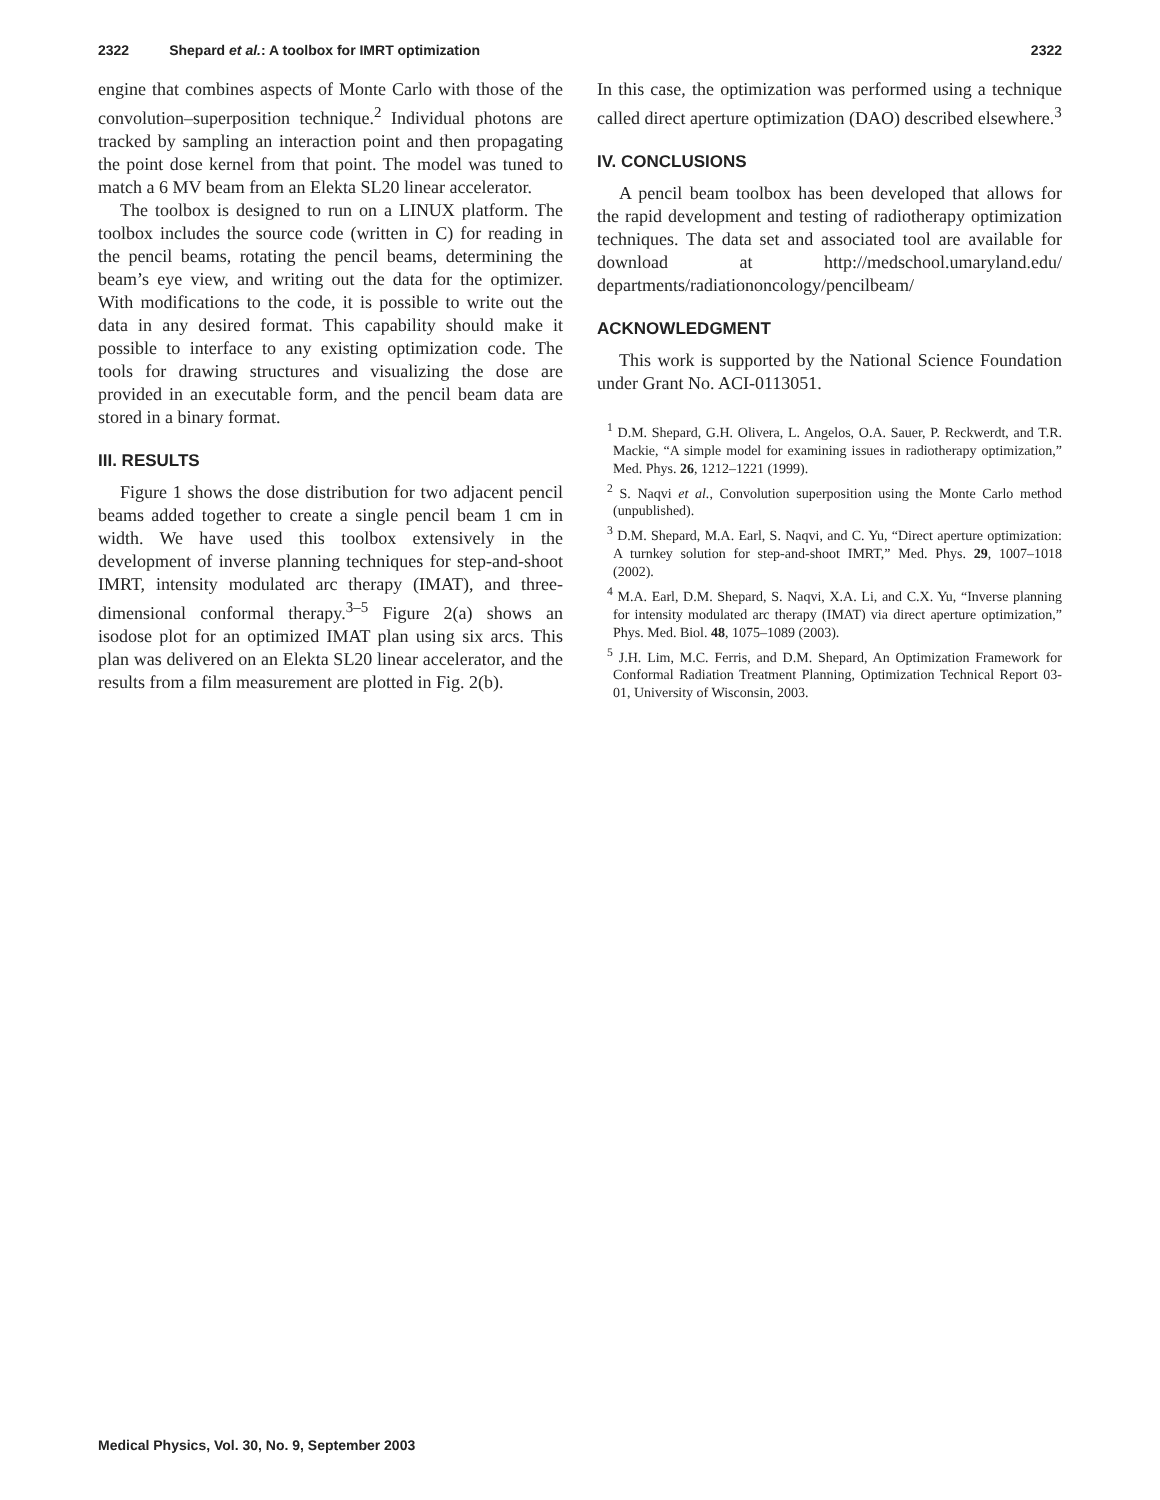2322 Shepard et al.: A toolbox for IMRT optimization 2322
engine that combines aspects of Monte Carlo with those of the convolution–superposition technique.<sup>2</sup> Individual photons are tracked by sampling an interaction point and then propagating the point dose kernel from that point. The model was tuned to match a 6 MV beam from an Elekta SL20 linear accelerator.
The toolbox is designed to run on a LINUX platform. The toolbox includes the source code (written in C) for reading in the pencil beams, rotating the pencil beams, determining the beam’s eye view, and writing out the data for the optimizer. With modifications to the code, it is possible to write out the data in any desired format. This capability should make it possible to interface to any existing optimization code. The tools for drawing structures and visualizing the dose are provided in an executable form, and the pencil beam data are stored in a binary format.
III. RESULTS
Figure 1 shows the dose distribution for two adjacent pencil beams added together to create a single pencil beam 1 cm in width. We have used this toolbox extensively in the development of inverse planning techniques for step-and-shoot IMRT, intensity modulated arc therapy (IMAT), and three-dimensional conformal therapy.<sup>3–5</sup> Figure 2(a) shows an isodose plot for an optimized IMAT plan using six arcs. This plan was delivered on an Elekta SL20 linear accelerator, and the results from a film measurement are plotted in Fig. 2(b).
In this case, the optimization was performed using a technique called direct aperture optimization (DAO) described elsewhere.<sup>3</sup>
IV. CONCLUSIONS
A pencil beam toolbox has been developed that allows for the rapid development and testing of radiotherapy optimization techniques. The data set and associated tool are available for download at http://medschool.umaryland.edu/ departments/radiationoncology/pencilbeam/
ACKNOWLEDGMENT
This work is supported by the National Science Foundation under Grant No. ACI-0113051.
<sup>1</sup> D.M. Shepard, G.H. Olivera, L. Angelos, O.A. Sauer, P. Reckwerdt, and T.R. Mackie, “A simple model for examining issues in radiotherapy optimization,” Med. Phys. 26, 1212–1221 (1999).
<sup>2</sup> S. Naqvi et al., Convolution superposition using the Monte Carlo method (unpublished).
<sup>3</sup> D.M. Shepard, M.A. Earl, S. Naqvi, and C. Yu, “Direct aperture optimization: A turnkey solution for step-and-shoot IMRT,” Med. Phys. 29, 1007–1018 (2002).
<sup>4</sup> M.A. Earl, D.M. Shepard, S. Naqvi, X.A. Li, and C.X. Yu, “Inverse planning for intensity modulated arc therapy (IMAT) via direct aperture optimization,” Phys. Med. Biol. 48, 1075–1089 (2003).
<sup>5</sup> J.H. Lim, M.C. Ferris, and D.M. Shepard, An Optimization Framework for Conformal Radiation Treatment Planning, Optimization Technical Report 03-01, University of Wisconsin, 2003.
Medical Physics, Vol. 30, No. 9, September 2003